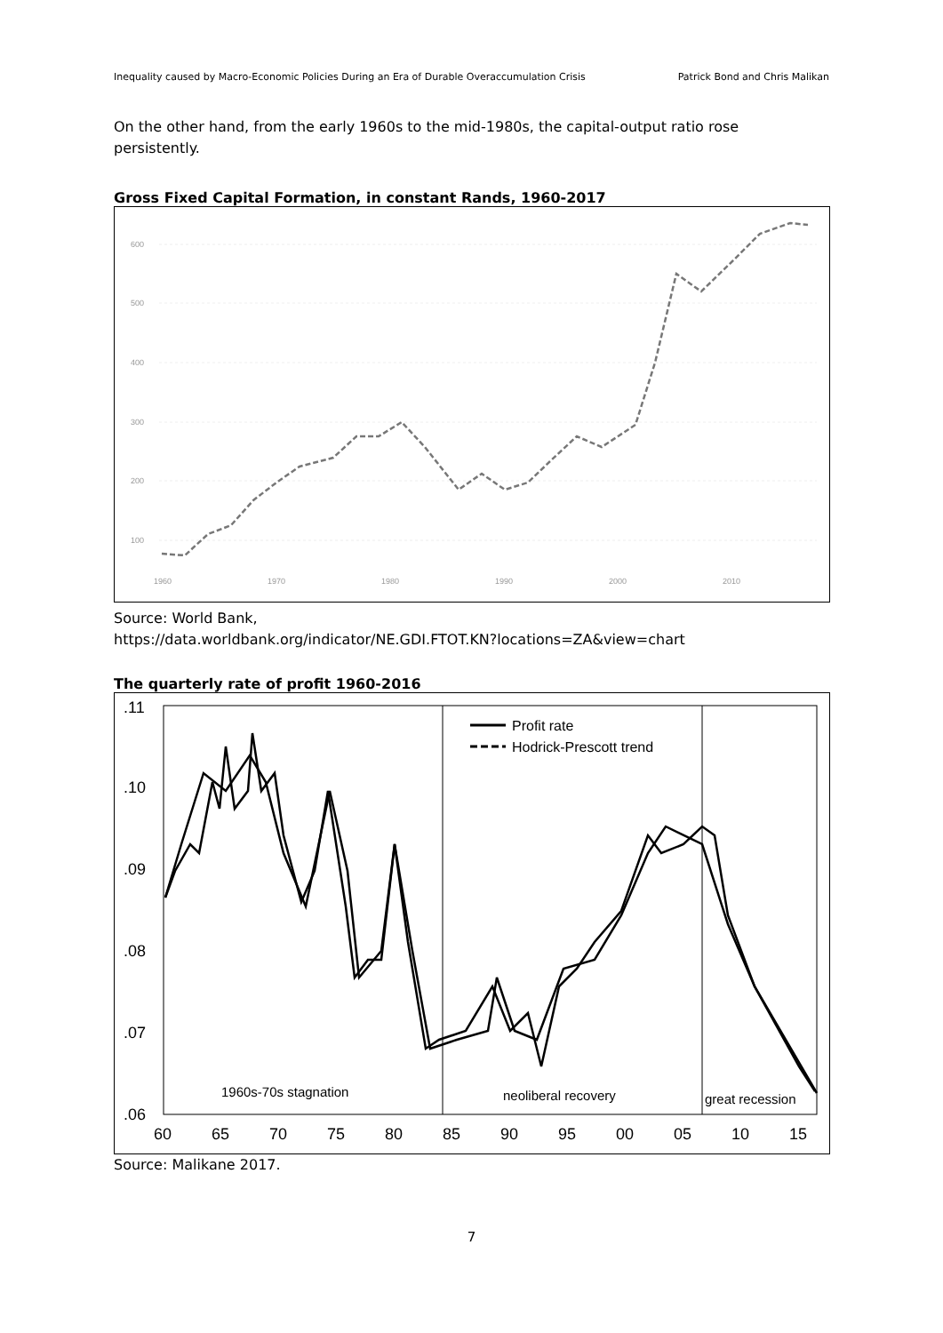Inequality caused by Macro-Economic Policies During an Era of Durable Overaccumulation Crisis Patrick Bond and Chris Malikan
On the other hand, from the early 1960s to the mid-1980s, the capital-output ratio rose persistently.
Gross Fixed Capital Formation, in constant Rands, 1960-2017
600
500
400
300
200
100
1960
1970
1980
1990
2000
2010
Source: World Bank,
https://data.worldbank.org/indicator/NE.GDI.FTOT.KN?locations=ZA&view=chart
The quarterly rate of profit 1960-2016
.11
.10
.09
.08
.07
.06
60
65
70
75
80
85
90
95
00
05
10
15
Profit rate
Hodrick-Prescott trend
1960s-70s stagnation
neoliberal recovery
great recession
Source: Malikane 2017.
7